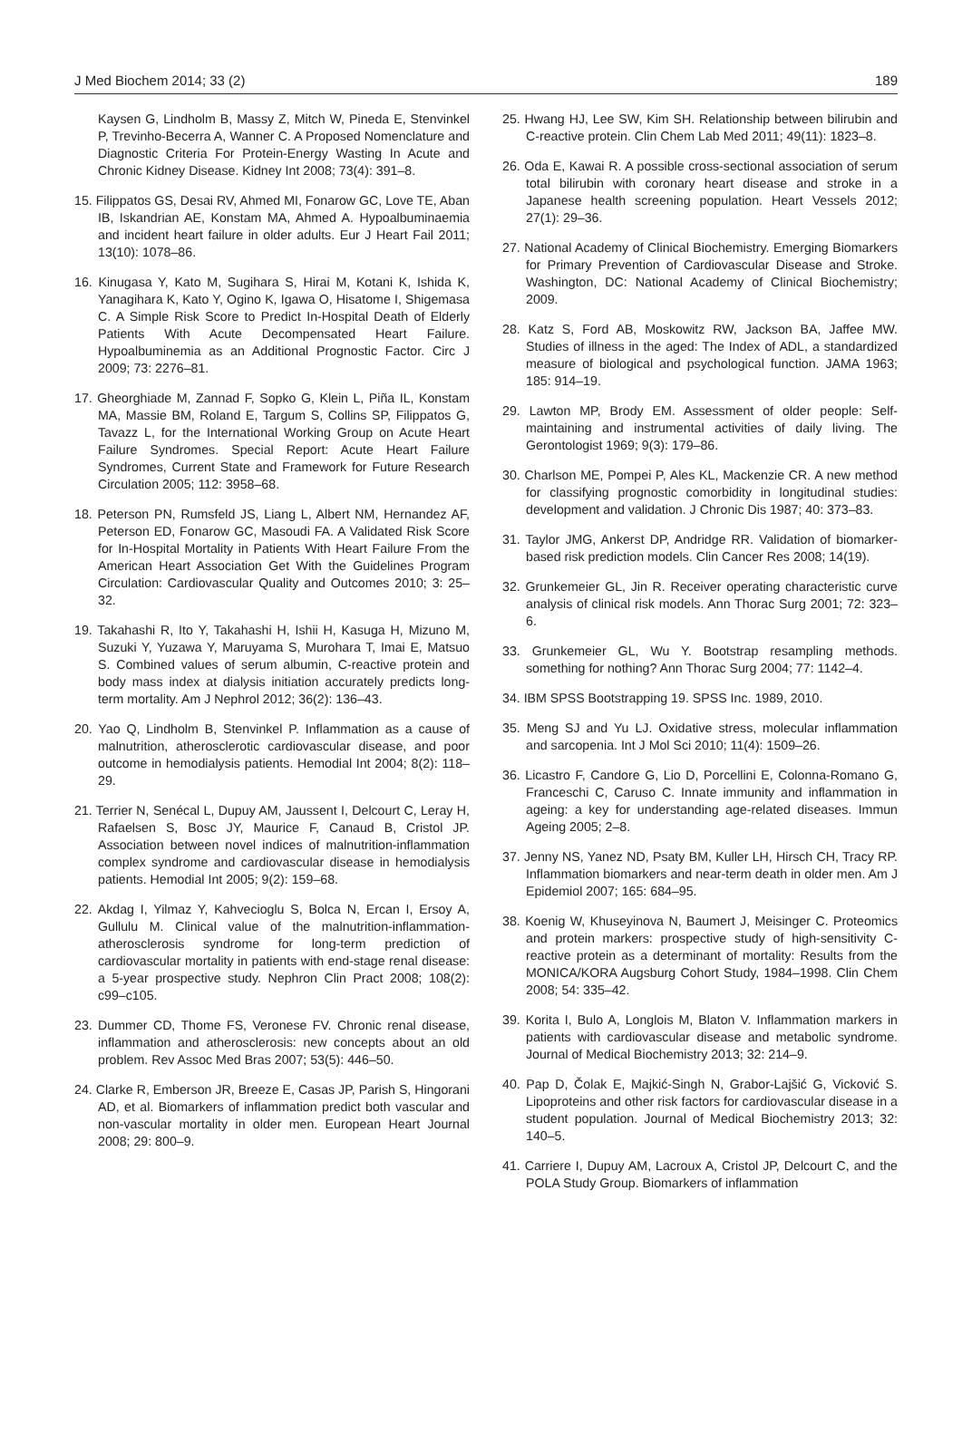J Med Biochem 2014; 33 (2) 189
Kaysen G, Lindholm B, Massy Z, Mitch W, Pineda E, Stenvinkel P, Trevinho-Becerra A, Wanner C. A Proposed Nomenclature and Diagnostic Criteria For Protein-Energy Wasting In Acute and Chronic Kidney Disease. Kidney Int 2008; 73(4): 391–8.
15. Filippatos GS, Desai RV, Ahmed MI, Fonarow GC, Love TE, Aban IB, Iskandrian AE, Konstam MA, Ahmed A. Hypoalbuminaemia and incident heart failure in older adults. Eur J Heart Fail 2011; 13(10): 1078–86.
16. Kinugasa Y, Kato M, Sugihara S, Hirai M, Kotani K, Ishida K, Yanagihara K, Kato Y, Ogino K, Igawa O, Hisatome I, Shigemasa C. A Simple Risk Score to Predict In-Hospital Death of Elderly Patients With Acute Decompensated Heart Failure. Hypoalbuminemia as an Additional Prognostic Factor. Circ J 2009; 73: 2276–81.
17. Gheorghiade M, Zannad F, Sopko G, Klein L, Piña IL, Konstam MA, Massie BM, Roland E, Targum S, Collins SP, Filippatos G, Tavazz L, for the International Working Group on Acute Heart Failure Syndromes. Special Report: Acute Heart Failure Syndromes, Current State and Framework for Future Research Circulation 2005; 112: 3958–68.
18. Peterson PN, Rumsfeld JS, Liang L, Albert NM, Hernandez AF, Peterson ED, Fonarow GC, Masoudi FA. A Validated Risk Score for In-Hospital Mortality in Patients With Heart Failure From the American Heart Association Get With the Guidelines Program Circulation: Cardiovascular Quality and Outcomes 2010; 3: 25–32.
19. Takahashi R, Ito Y, Takahashi H, Ishii H, Kasuga H, Mizuno M, Suzuki Y, Yuzawa Y, Maruyama S, Murohara T, Imai E, Matsuo S. Combined values of serum albumin, C-reactive protein and body mass index at dialysis initiation accurately predicts long-term mortality. Am J Nephrol 2012; 36(2): 136–43.
20. Yao Q, Lindholm B, Stenvinkel P. Inflammation as a cause of malnutrition, atherosclerotic cardiovascular disease, and poor outcome in hemodialysis patients. Hemodial Int 2004; 8(2): 118–29.
21. Terrier N, Senécal L, Dupuy AM, Jaussent I, Delcourt C, Leray H, Rafaelsen S, Bosc JY, Maurice F, Canaud B, Cristol JP. Association between novel indices of malnutrition-inflammation complex syndrome and cardiovascular disease in hemodialysis patients. Hemodial Int 2005; 9(2): 159–68.
22. Akdag I, Yilmaz Y, Kahvecioglu S, Bolca N, Ercan I, Ersoy A, Gullulu M. Clinical value of the malnutrition-inflammation-atherosclerosis syndrome for long-term prediction of cardiovascular mortality in patients with end-stage renal disease: a 5-year prospective study. Nephron Clin Pract 2008; 108(2): c99–c105.
23. Dummer CD, Thome FS, Veronese FV. Chronic renal disease, inflammation and atherosclerosis: new concepts about an old problem. Rev Assoc Med Bras 2007; 53(5): 446–50.
24. Clarke R, Emberson JR, Breeze E, Casas JP, Parish S, Hingorani AD, et al. Biomarkers of inflammation predict both vascular and non-vascular mortality in older men. European Heart Journal 2008; 29: 800–9.
25. Hwang HJ, Lee SW, Kim SH. Relationship between bilirubin and C-reactive protein. Clin Chem Lab Med 2011; 49(11): 1823–8.
26. Oda E, Kawai R. A possible cross-sectional association of serum total bilirubin with coronary heart disease and stroke in a Japanese health screening population. Heart Vessels 2012; 27(1): 29–36.
27. National Academy of Clinical Biochemistry. Emerging Biomarkers for Primary Prevention of Cardiovascular Disease and Stroke. Washington, DC: National Academy of Clinical Biochemistry; 2009.
28. Katz S, Ford AB, Moskowitz RW, Jackson BA, Jaffee MW. Studies of illness in the aged: The Index of ADL, a standardized measure of biological and psychological function. JAMA 1963; 185: 914–19.
29. Lawton MP, Brody EM. Assessment of older people: Self-maintaining and instrumental activities of daily living. The Gerontologist 1969; 9(3): 179–86.
30. Charlson ME, Pompei P, Ales KL, Mackenzie CR. A new method for classifying prognostic comorbidity in longitudinal studies: development and validation. J Chronic Dis 1987; 40: 373–83.
31. Taylor JMG, Ankerst DP, Andridge RR. Validation of biomarker-based risk prediction models. Clin Cancer Res 2008; 14(19).
32. Grunkemeier GL, Jin R. Receiver operating characteristic curve analysis of clinical risk models. Ann Thorac Surg 2001; 72: 323–6.
33. Grunkemeier GL, Wu Y. Bootstrap resampling methods. something for nothing? Ann Thorac Surg 2004; 77: 1142–4.
34. IBM SPSS Bootstrapping 19. SPSS Inc. 1989, 2010.
35. Meng SJ and Yu LJ. Oxidative stress, molecular inflammation and sarcopenia. Int J Mol Sci 2010; 11(4): 1509–26.
36. Licastro F, Candore G, Lio D, Porcellini E, Colonna-Romano G, Franceschi C, Caruso C. Innate immunity and inflammation in ageing: a key for understanding age-related diseases. Immun Ageing 2005; 2–8.
37. Jenny NS, Yanez ND, Psaty BM, Kuller LH, Hirsch CH, Tracy RP. Inflammation biomarkers and near-term death in older men. Am J Epidemiol 2007; 165: 684–95.
38. Koenig W, Khuseyinova N, Baumert J, Meisinger C. Proteomics and protein markers: prospective study of high-sensitivity C-reactive protein as a determinant of mortality: Results from the MONICA/KORA Augsburg Cohort Study, 1984–1998. Clin Chem 2008; 54: 335–42.
39. Korita I, Bulo A, Longlois M, Blaton V. Inflammation markers in patients with cardiovascular disease and metabolic syndrome. Journal of Medical Biochemistry 2013; 32: 214–9.
40. Pap D, Čolak E, Majkić-Singh N, Grabor-Lajšić G, Vicković S. Lipoproteins and other risk factors for cardiovascular disease in a student population. Journal of Medical Biochemistry 2013; 32: 140–5.
41. Carriere I, Dupuy AM, Lacroux A, Cristol JP, Delcourt C, and the POLA Study Group. Biomarkers of inflammation